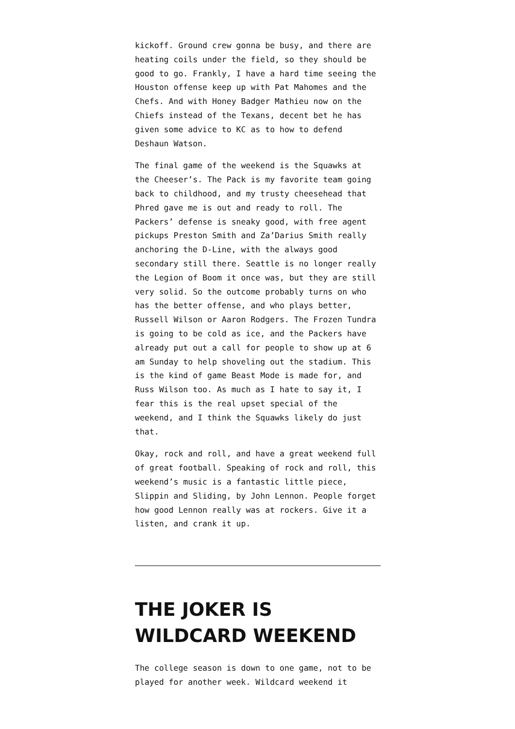kickoff. Ground crew gonna be busy, and there are heating coils under the field, so they should be good to go. Frankly, I have a hard time seeing the Houston offense keep up with Pat Mahomes and the Chefs. And with Honey Badger Mathieu now on the Chiefs instead of the Texans, decent bet he has given some advice to KC as to how to defend Deshaun Watson.
The final game of the weekend is the Squawks at the Cheeser’s. The Pack is my favorite team going back to childhood, and my trusty cheesehead that Phred gave me is out and ready to roll. The Packers’ defense is sneaky good, with free agent pickups Preston Smith and Za’Darius Smith really anchoring the D-Line, with the always good secondary still there. Seattle is no longer really the Legion of Boom it once was, but they are still very solid. So the outcome probably turns on who has the better offense, and who plays better, Russell Wilson or Aaron Rodgers. The Frozen Tundra is going to be cold as ice, and the Packers have already put out a call for people to show up at 6 am Sunday to help shoveling out the stadium. This is the kind of game Beast Mode is made for, and Russ Wilson too. As much as I hate to say it, I fear this is the real upset special of the weekend, and I think the Squawks likely do just that.
Okay, rock and roll, and have a great weekend full of great football. Speaking of rock and roll, this weekend’s music is a fantastic little piece, Slippin and Sliding, by John Lennon. People forget how good Lennon really was at rockers. Give it a listen, and crank it up.
THE JOKER IS WILDCARD WEEKEND
The college season is down to one game, not to be played for another week. Wildcard weekend it